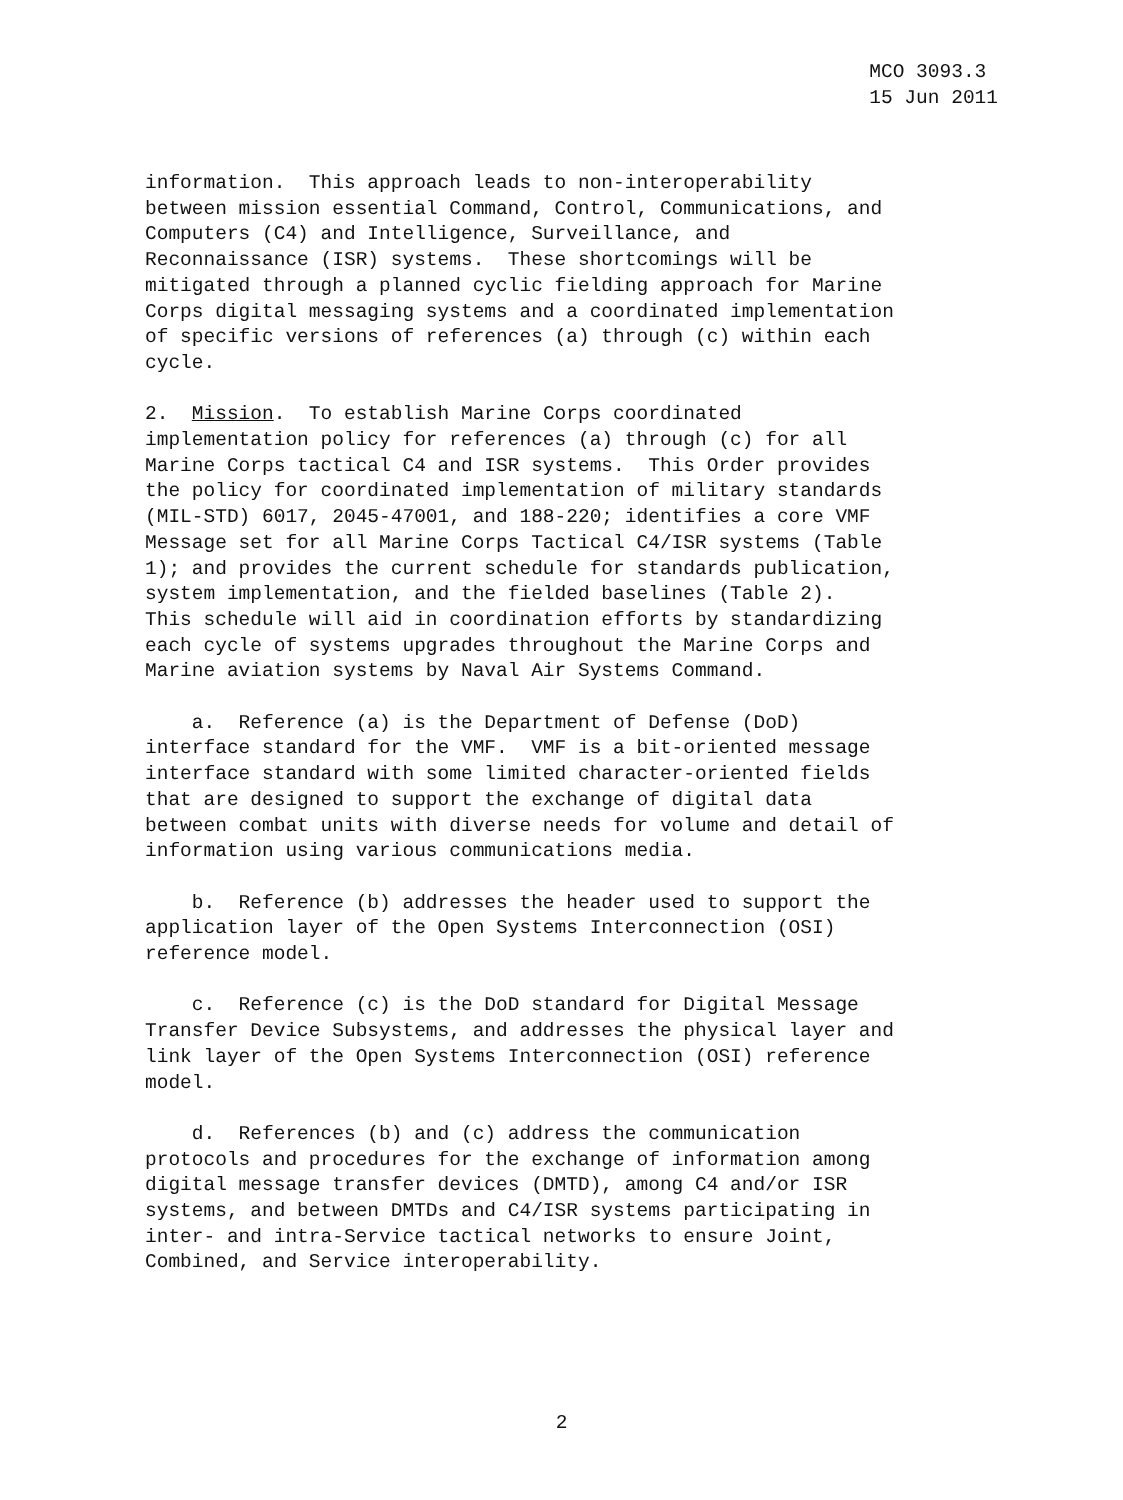MCO 3093.3
15 Jun 2011
information. This approach leads to non-interoperability between mission essential Command, Control, Communications, and Computers (C4) and Intelligence, Surveillance, and Reconnaissance (ISR) systems. These shortcomings will be mitigated through a planned cyclic fielding approach for Marine Corps digital messaging systems and a coordinated implementation of specific versions of references (a) through (c) within each cycle.
2. Mission. To establish Marine Corps coordinated implementation policy for references (a) through (c) for all Marine Corps tactical C4 and ISR systems. This Order provides the policy for coordinated implementation of military standards (MIL-STD) 6017, 2045-47001, and 188-220; identifies a core VMF Message set for all Marine Corps Tactical C4/ISR systems (Table 1); and provides the current schedule for standards publication, system implementation, and the fielded baselines (Table 2). This schedule will aid in coordination efforts by standardizing each cycle of systems upgrades throughout the Marine Corps and Marine aviation systems by Naval Air Systems Command.
a. Reference (a) is the Department of Defense (DoD) interface standard for the VMF. VMF is a bit-oriented message interface standard with some limited character-oriented fields that are designed to support the exchange of digital data between combat units with diverse needs for volume and detail of information using various communications media.
b. Reference (b) addresses the header used to support the application layer of the Open Systems Interconnection (OSI) reference model.
c. Reference (c) is the DoD standard for Digital Message Transfer Device Subsystems, and addresses the physical layer and link layer of the Open Systems Interconnection (OSI) reference model.
d. References (b) and (c) address the communication protocols and procedures for the exchange of information among digital message transfer devices (DMTD), among C4 and/or ISR systems, and between DMTDs and C4/ISR systems participating in inter- and intra-Service tactical networks to ensure Joint, Combined, and Service interoperability.
2